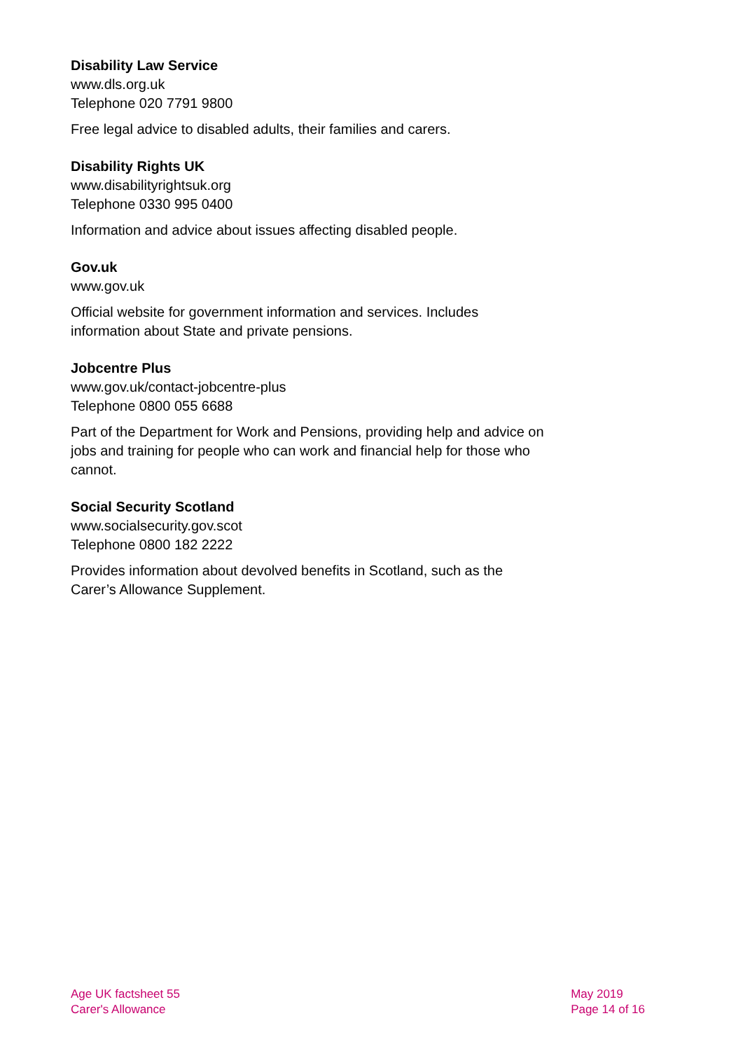Disability Law Service
www.dls.org.uk
Telephone 020 7791 9800
Free legal advice to disabled adults, their families and carers.
Disability Rights UK
www.disabilityrightsuk.org
Telephone 0330 995 0400
Information and advice about issues affecting disabled people.
Gov.uk
www.gov.uk
Official website for government information and services. Includes information about State and private pensions.
Jobcentre Plus
www.gov.uk/contact-jobcentre-plus
Telephone 0800 055 6688
Part of the Department for Work and Pensions, providing help and advice on jobs and training for people who can work and financial help for those who cannot.
Social Security Scotland
www.socialsecurity.gov.scot
Telephone 0800 182 2222
Provides information about devolved benefits in Scotland, such as the Carer’s Allowance Supplement.
Age UK factsheet 55
Carer's Allowance
May 2019
Page 14 of 16